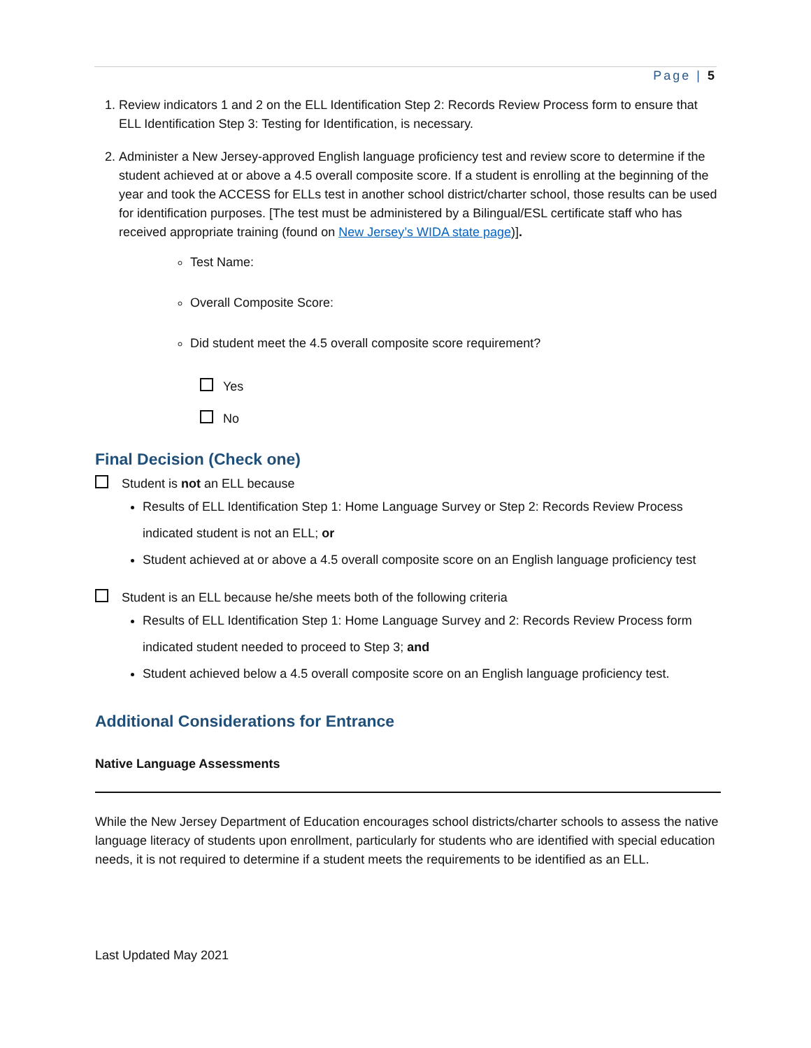Page | 5
1. Review indicators 1 and 2 on the ELL Identification Step 2: Records Review Process form to ensure that ELL Identification Step 3: Testing for Identification, is necessary.
2. Administer a New Jersey-approved English language proficiency test and review score to determine if the student achieved at or above a 4.5 overall composite score. If a student is enrolling at the beginning of the year and took the ACCESS for ELLs test in another school district/charter school, those results can be used for identification purposes. [The test must be administered by a Bilingual/ESL certificate staff who has received appropriate training (found on New Jersey’s WIDA state page)].
Test Name:
Overall Composite Score:
Did student meet the 4.5 overall composite score requirement?
Yes
No
Final Decision (Check one)
Student is not an ELL because
Results of ELL Identification Step 1: Home Language Survey or Step 2: Records Review Process indicated student is not an ELL; or
Student achieved at or above a 4.5 overall composite score on an English language proficiency test
Student is an ELL because he/she meets both of the following criteria
Results of ELL Identification Step 1: Home Language Survey and 2: Records Review Process form indicated student needed to proceed to Step 3; and
Student achieved below a 4.5 overall composite score on an English language proficiency test.
Additional Considerations for Entrance
Native Language Assessments
While the New Jersey Department of Education encourages school districts/charter schools to assess the native language literacy of students upon enrollment, particularly for students who are identified with special education needs, it is not required to determine if a student meets the requirements to be identified as an ELL.
Last Updated May 2021